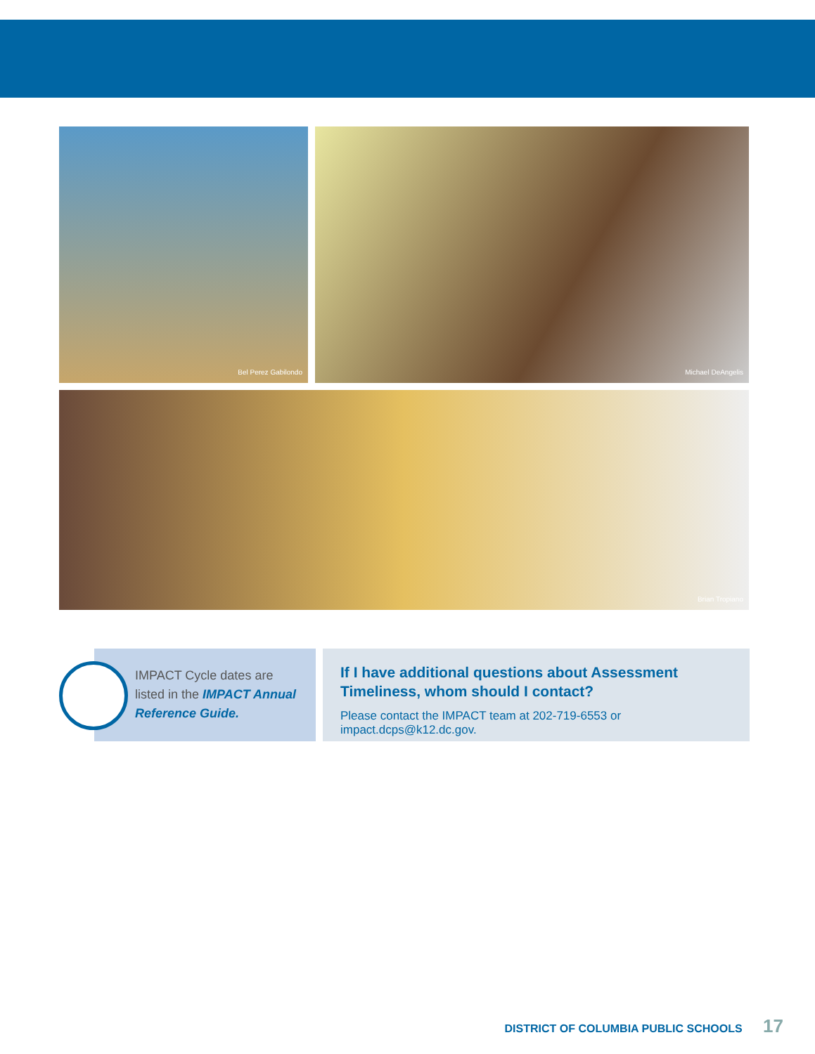Bel Perez Gabilondo
Michael DeAngelis
Brian Tropiano
IMPACT Cycle dates are listed in the IMPACT Annual Reference Guide.
If I have additional questions about Assessment Timeliness, whom should I contact?
Please contact the IMPACT team at 202-719-6553 or impact.dcps@k12.dc.gov.
DISTRICT OF COLUMBIA PUBLIC SCHOOLS 17